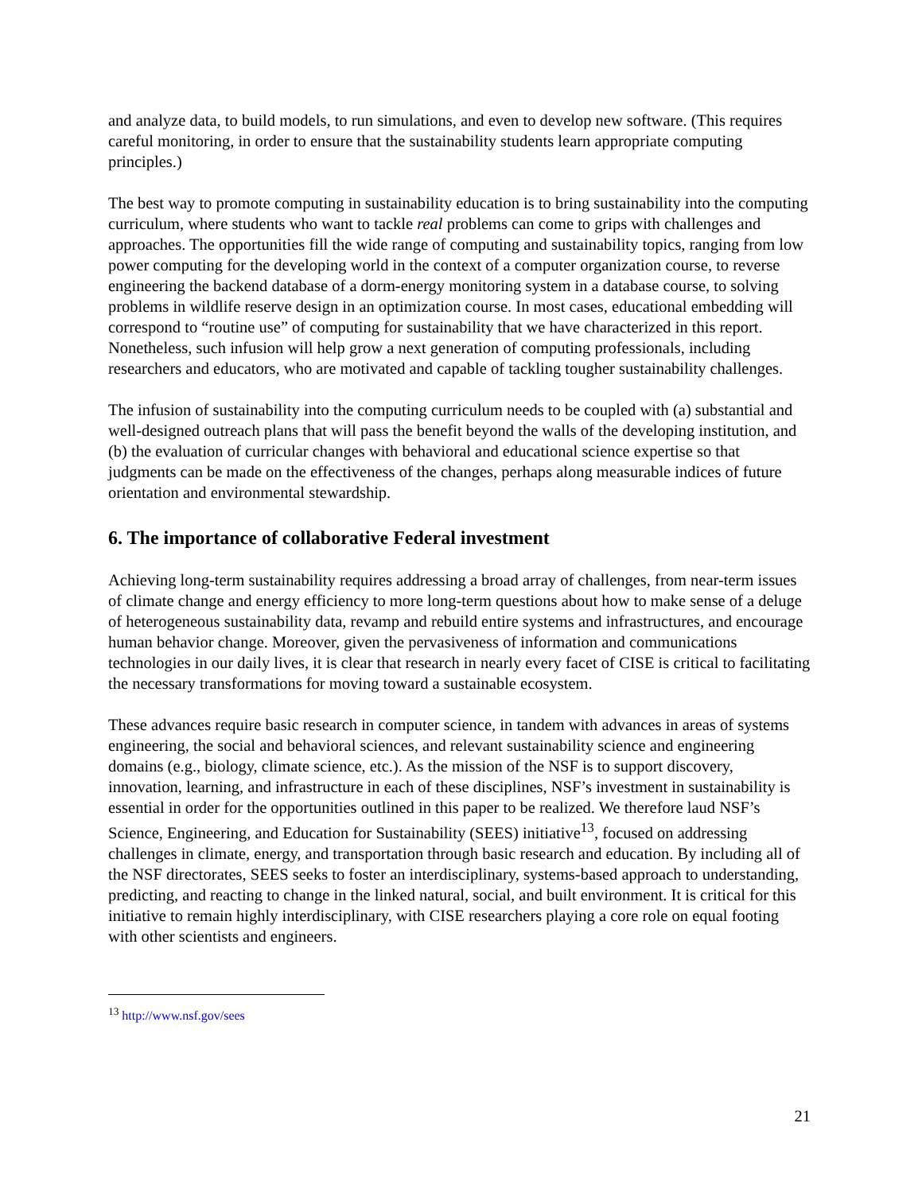and analyze data, to build models, to run simulations, and even to develop new software. (This requires careful monitoring, in order to ensure that the sustainability students learn appropriate computing principles.)
The best way to promote computing in sustainability education is to bring sustainability into the computing curriculum, where students who want to tackle real problems can come to grips with challenges and approaches. The opportunities fill the wide range of computing and sustainability topics, ranging from low power computing for the developing world in the context of a computer organization course, to reverse engineering the backend database of a dorm-energy monitoring system in a database course, to solving problems in wildlife reserve design in an optimization course. In most cases, educational embedding will correspond to “routine use” of computing for sustainability that we have characterized in this report. Nonetheless, such infusion will help grow a next generation of computing professionals, including researchers and educators, who are motivated and capable of tackling tougher sustainability challenges.
The infusion of sustainability into the computing curriculum needs to be coupled with (a) substantial and well-designed outreach plans that will pass the benefit beyond the walls of the developing institution, and (b) the evaluation of curricular changes with behavioral and educational science expertise so that judgments can be made on the effectiveness of the changes, perhaps along measurable indices of future orientation and environmental stewardship.
6. The importance of collaborative Federal investment
Achieving long-term sustainability requires addressing a broad array of challenges, from near-term issues of climate change and energy efficiency to more long-term questions about how to make sense of a deluge of heterogeneous sustainability data, revamp and rebuild entire systems and infrastructures, and encourage human behavior change. Moreover, given the pervasiveness of information and communications technologies in our daily lives, it is clear that research in nearly every facet of CISE is critical to facilitating the necessary transformations for moving toward a sustainable ecosystem.
These advances require basic research in computer science, in tandem with advances in areas of systems engineering, the social and behavioral sciences, and relevant sustainability science and engineering domains (e.g., biology, climate science, etc.). As the mission of the NSF is to support discovery, innovation, learning, and infrastructure in each of these disciplines, NSF’s investment in sustainability is essential in order for the opportunities outlined in this paper to be realized. We therefore laud NSF’s Science, Engineering, and Education for Sustainability (SEES) initiative<sup>13</sup>, focused on addressing challenges in climate, energy, and transportation through basic research and education. By including all of the NSF directorates, SEES seeks to foster an interdisciplinary, systems-based approach to understanding, predicting, and reacting to change in the linked natural, social, and built environment. It is critical for this initiative to remain highly interdisciplinary, with CISE researchers playing a core role on equal footing with other scientists and engineers.
<sup>13</sup> http://www.nsf.gov/sees
21